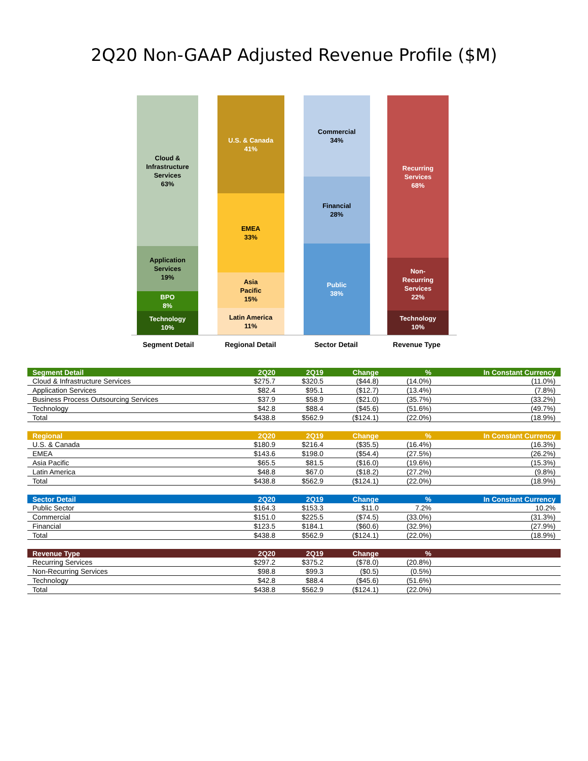2Q20 Non-GAAP Adjusted Revenue Profile ($M)
Cloud &
Infrastructure
Services
63%
Application
Services
19%
BPO
8%
Technology
10%
U.S. & Canada
41%
EMEA
33%
Asia
Pacific
15%
Latin America
11%
Commercial
34%
Financial
28%
Public
38%
Recurring
Services
68%
Non-
Recurring
Services
22%
Technology
10%
Segment Detail Regional Detail Sector Detail Revenue Type
| Segment Detail | 2Q20 | 2Q19 | Change | % | In Constant Currency |
| --- | --- | --- | --- | --- | --- |
| Cloud & Infrastructure Services | $275.7 | $320.5 | ($44.8) | (14.0%) | (11.0%) |
| Application Services | $82.4 | $95.1 | ($12.7) | (13.4%) | (7.8%) |
| Business Process Outsourcing Services | $37.9 | $58.9 | ($21.0) | (35.7%) | (33.2%) |
| Technology | $42.8 | $88.4 | ($45.6) | (51.6%) | (49.7%) |
| Total | $438.8 | $562.9 | ($124.1) | (22.0%) | (18.9%) |
| Regional | 2Q20 | 2Q19 | Change | % | In Constant Currency |
| U.S. & Canada | $180.9 | $216.4 | ($35.5) | (16.4%) | (16.3%) |
| EMEA | $143.6 | $198.0 | ($54.4) | (27.5%) | (26.2%) |
| Asia Pacific | $65.5 | $81.5 | ($16.0) | (19.6%) | (15.3%) |
| Latin America | $48.8 | $67.0 | ($18.2) | (27.2%) | (9.8%) |
| Total | $438.8 | $562.9 | ($124.1) | (22.0%) | (18.9%) |
| Sector Detail | 2Q20 | 2Q19 | Change | % | In Constant Currency |
| Public Sector | $164.3 | $153.3 | $11.0 | 7.2% | 10.2% |
| Commercial | $151.0 | $225.5 | ($74.5) | (33.0%) | (31.3%) |
| Financial | $123.5 | $184.1 | ($60.6) | (32.9%) | (27.9%) |
| Total | $438.8 | $562.9 | ($124.1) | (22.0%) | (18.9%) |
| Revenue Type | 2Q20 | 2Q19 | Change | % | |
| Recurring Services | $297.2 | $375.2 | ($78.0) | (20.8%) | |
| Non-Recurring Services | $98.8 | $99.3 | ($0.5) | (0.5%) | |
| Technology | $42.8 | $88.4 | ($45.6) | (51.6%) | |
| Total | $438.8 | $562.9 | ($124.1) | (22.0%) | |